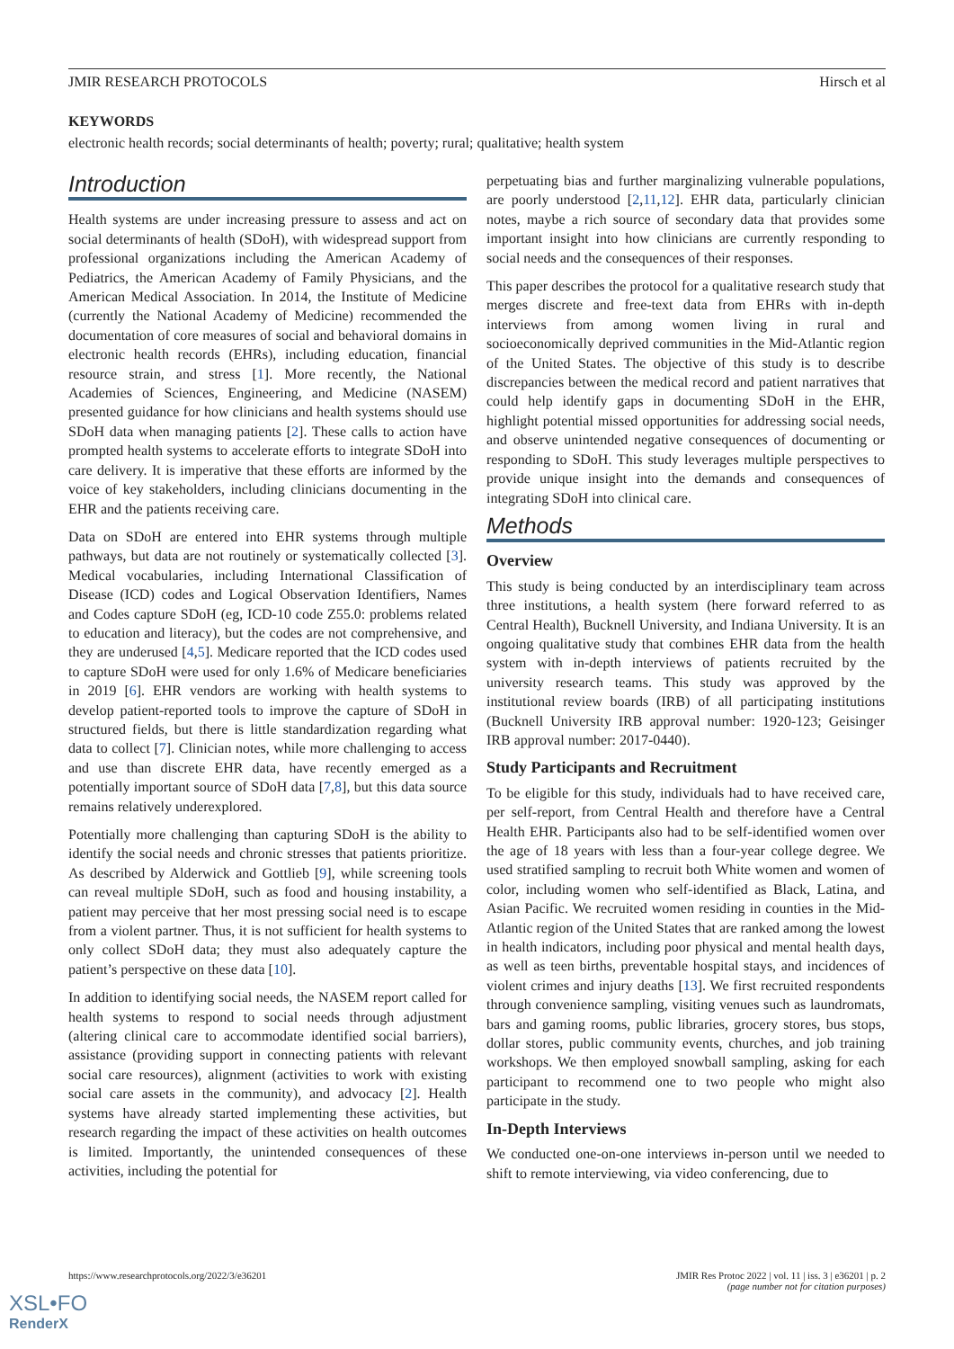JMIR RESEARCH PROTOCOLS Hirsch et al
KEYWORDS
electronic health records; social determinants of health; poverty; rural; qualitative; health system
Introduction
Health systems are under increasing pressure to assess and act on social determinants of health (SDoH), with widespread support from professional organizations including the American Academy of Pediatrics, the American Academy of Family Physicians, and the American Medical Association. In 2014, the Institute of Medicine (currently the National Academy of Medicine) recommended the documentation of core measures of social and behavioral domains in electronic health records (EHRs), including education, financial resource strain, and stress [1]. More recently, the National Academies of Sciences, Engineering, and Medicine (NASEM) presented guidance for how clinicians and health systems should use SDoH data when managing patients [2]. These calls to action have prompted health systems to accelerate efforts to integrate SDoH into care delivery. It is imperative that these efforts are informed by the voice of key stakeholders, including clinicians documenting in the EHR and the patients receiving care.
Data on SDoH are entered into EHR systems through multiple pathways, but data are not routinely or systematically collected [3]. Medical vocabularies, including International Classification of Disease (ICD) codes and Logical Observation Identifiers, Names and Codes capture SDoH (eg, ICD-10 code Z55.0: problems related to education and literacy), but the codes are not comprehensive, and they are underused [4,5]. Medicare reported that the ICD codes used to capture SDoH were used for only 1.6% of Medicare beneficiaries in 2019 [6]. EHR vendors are working with health systems to develop patient-reported tools to improve the capture of SDoH in structured fields, but there is little standardization regarding what data to collect [7]. Clinician notes, while more challenging to access and use than discrete EHR data, have recently emerged as a potentially important source of SDoH data [7,8], but this data source remains relatively underexplored.
Potentially more challenging than capturing SDoH is the ability to identify the social needs and chronic stresses that patients prioritize. As described by Alderwick and Gottlieb [9], while screening tools can reveal multiple SDoH, such as food and housing instability, a patient may perceive that her most pressing social need is to escape from a violent partner. Thus, it is not sufficient for health systems to only collect SDoH data; they must also adequately capture the patient’s perspective on these data [10].
In addition to identifying social needs, the NASEM report called for health systems to respond to social needs through adjustment (altering clinical care to accommodate identified social barriers), assistance (providing support in connecting patients with relevant social care resources), alignment (activities to work with existing social care assets in the community), and advocacy [2]. Health systems have already started implementing these activities, but research regarding the impact of these activities on health outcomes is limited. Importantly, the unintended consequences of these activities, including the potential for
perpetuating bias and further marginalizing vulnerable populations, are poorly understood [2,11,12]. EHR data, particularly clinician notes, maybe a rich source of secondary data that provides some important insight into how clinicians are currently responding to social needs and the consequences of their responses.
This paper describes the protocol for a qualitative research study that merges discrete and free-text data from EHRs with in-depth interviews from among women living in rural and socioeconomically deprived communities in the Mid-Atlantic region of the United States. The objective of this study is to describe discrepancies between the medical record and patient narratives that could help identify gaps in documenting SDoH in the EHR, highlight potential missed opportunities for addressing social needs, and observe unintended negative consequences of documenting or responding to SDoH. This study leverages multiple perspectives to provide unique insight into the demands and consequences of integrating SDoH into clinical care.
Methods
Overview
This study is being conducted by an interdisciplinary team across three institutions, a health system (here forward referred to as Central Health), Bucknell University, and Indiana University. It is an ongoing qualitative study that combines EHR data from the health system with in-depth interviews of patients recruited by the university research teams. This study was approved by the institutional review boards (IRB) of all participating institutions (Bucknell University IRB approval number: 1920-123; Geisinger IRB approval number: 2017-0440).
Study Participants and Recruitment
To be eligible for this study, individuals had to have received care, per self-report, from Central Health and therefore have a Central Health EHR. Participants also had to be self-identified women over the age of 18 years with less than a four-year college degree. We used stratified sampling to recruit both White women and women of color, including women who self-identified as Black, Latina, and Asian Pacific. We recruited women residing in counties in the Mid-Atlantic region of the United States that are ranked among the lowest in health indicators, including poor physical and mental health days, as well as teen births, preventable hospital stays, and incidences of violent crimes and injury deaths [13]. We first recruited respondents through convenience sampling, visiting venues such as laundromats, bars and gaming rooms, public libraries, grocery stores, bus stops, dollar stores, public community events, churches, and job training workshops. We then employed snowball sampling, asking for each participant to recommend one to two people who might also participate in the study.
In-Depth Interviews
We conducted one-on-one interviews in-person until we needed to shift to remote interviewing, via video conferencing, due to
https://www.researchprotocols.org/2022/3/e36201 JMIR Res Protoc 2022 | vol. 11 | iss. 3 | e36201 | p. 2
(page number not for citation purposes)
XSL•FO
RenderX